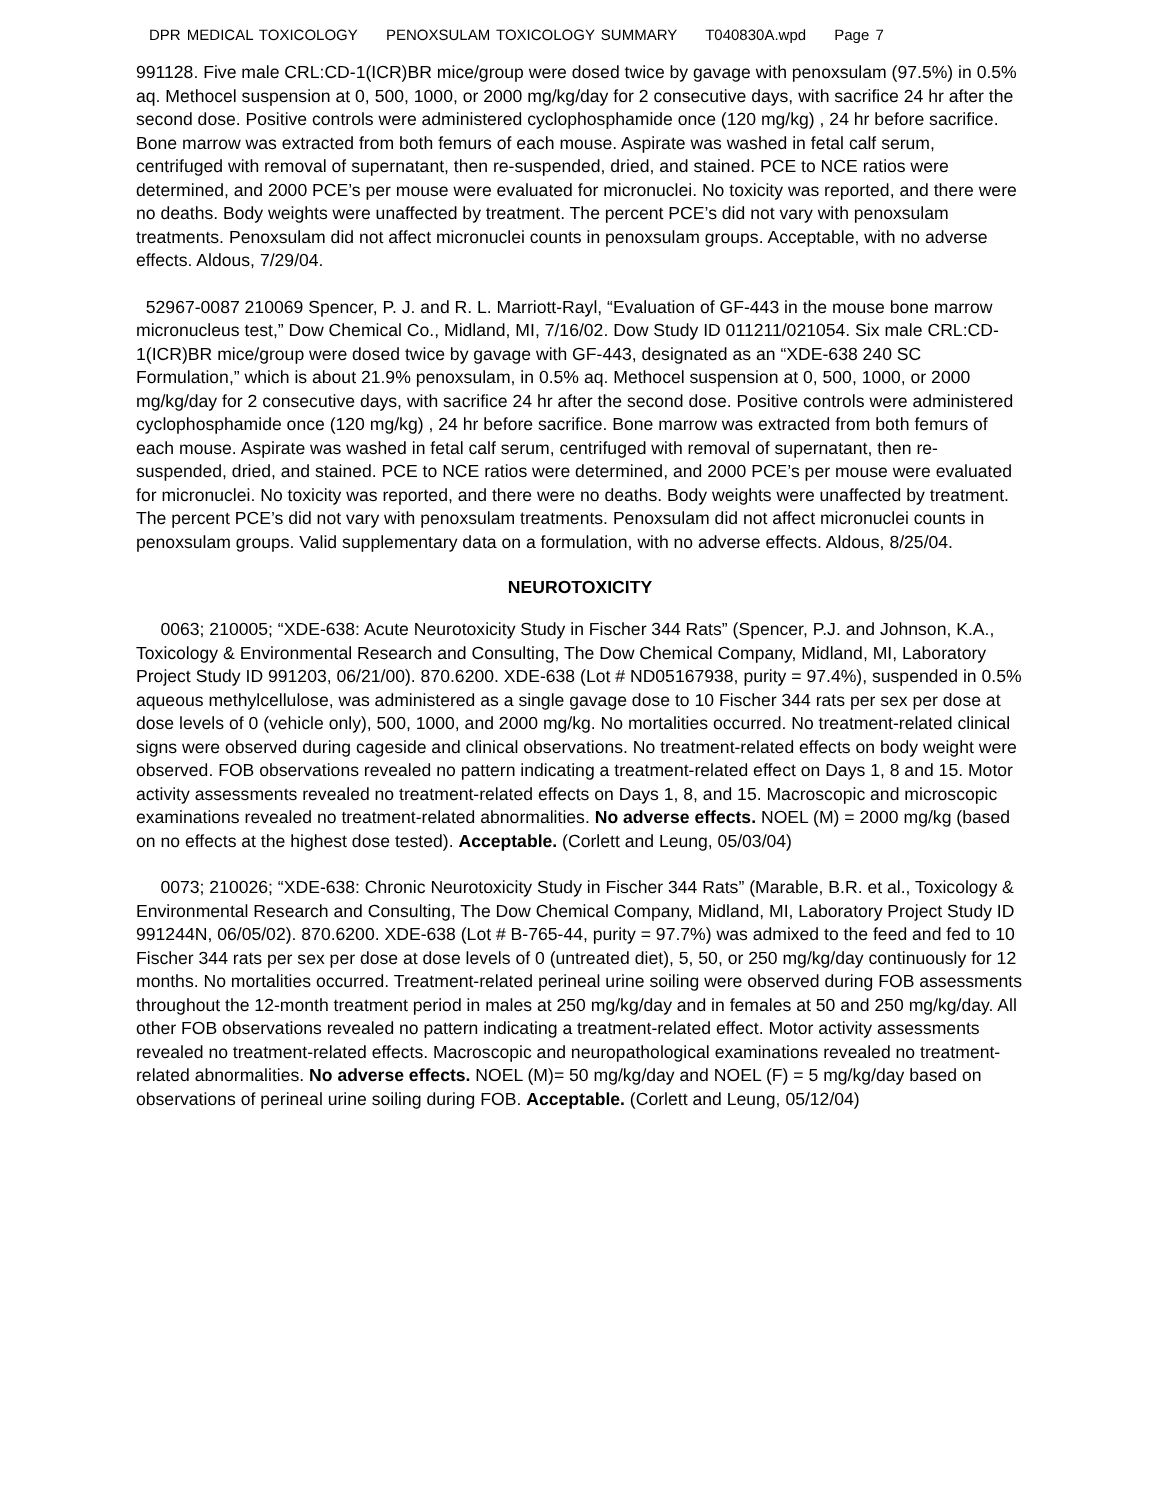DPR MEDICAL TOXICOLOGY PENOXSULAM TOXICOLOGY SUMMARY T040830A.wpd Page 7
991128. Five male CRL:CD-1(ICR)BR mice/group were dosed twice by gavage with penoxsulam (97.5%) in 0.5% aq. Methocel suspension at 0, 500, 1000, or 2000 mg/kg/day for 2 consecutive days, with sacrifice 24 hr after the second dose. Positive controls were administered cyclophosphamide once (120 mg/kg) , 24 hr before sacrifice. Bone marrow was extracted from both femurs of each mouse. Aspirate was washed in fetal calf serum, centrifuged with removal of supernatant, then re-suspended, dried, and stained. PCE to NCE ratios were determined, and 2000 PCE’s per mouse were evaluated for micronuclei. No toxicity was reported, and there were no deaths. Body weights were unaffected by treatment. The percent PCE’s did not vary with penoxsulam treatments. Penoxsulam did not affect micronuclei counts in penoxsulam groups. Acceptable, with no adverse effects. Aldous, 7/29/04.
52967-0087 210069 Spencer, P. J. and R. L. Marriott-Rayl, “Evaluation of GF-443 in the mouse bone marrow micronucleus test,” Dow Chemical Co., Midland, MI, 7/16/02. Dow Study ID 011211/021054. Six male CRL:CD-1(ICR)BR mice/group were dosed twice by gavage with GF-443, designated as an “XDE-638 240 SC Formulation,” which is about 21.9% penoxsulam, in 0.5% aq. Methocel suspension at 0, 500, 1000, or 2000 mg/kg/day for 2 consecutive days, with sacrifice 24 hr after the second dose. Positive controls were administered cyclophosphamide once (120 mg/kg) , 24 hr before sacrifice. Bone marrow was extracted from both femurs of each mouse. Aspirate was washed in fetal calf serum, centrifuged with removal of supernatant, then re-suspended, dried, and stained. PCE to NCE ratios were determined, and 2000 PCE’s per mouse were evaluated for micronuclei. No toxicity was reported, and there were no deaths. Body weights were unaffected by treatment. The percent PCE’s did not vary with penoxsulam treatments. Penoxsulam did not affect micronuclei counts in penoxsulam groups. Valid supplementary data on a formulation, with no adverse effects. Aldous, 8/25/04.
NEUROTOXICITY
0063; 210005; “XDE-638: Acute Neurotoxicity Study in Fischer 344 Rats” (Spencer, P.J. and Johnson, K.A., Toxicology & Environmental Research and Consulting, The Dow Chemical Company, Midland, MI, Laboratory Project Study ID 991203, 06/21/00). 870.6200. XDE-638 (Lot # ND05167938, purity = 97.4%), suspended in 0.5% aqueous methylcellulose, was administered as a single gavage dose to 10 Fischer 344 rats per sex per dose at dose levels of 0 (vehicle only), 500, 1000, and 2000 mg/kg. No mortalities occurred. No treatment-related clinical signs were observed during cageside and clinical observations. No treatment-related effects on body weight were observed. FOB observations revealed no pattern indicating a treatment-related effect on Days 1, 8 and 15. Motor activity assessments revealed no treatment-related effects on Days 1, 8, and 15. Macroscopic and microscopic examinations revealed no treatment-related abnormalities. No adverse effects. NOEL (M) = 2000 mg/kg (based on no effects at the highest dose tested). Acceptable. (Corlett and Leung, 05/03/04)
0073; 210026; “XDE-638: Chronic Neurotoxicity Study in Fischer 344 Rats” (Marable, B.R. et al., Toxicology & Environmental Research and Consulting, The Dow Chemical Company, Midland, MI, Laboratory Project Study ID 991244N, 06/05/02). 870.6200. XDE-638 (Lot # B-765-44, purity = 97.7%) was admixed to the feed and fed to 10 Fischer 344 rats per sex per dose at dose levels of 0 (untreated diet), 5, 50, or 250 mg/kg/day continuously for 12 months. No mortalities occurred. Treatment-related perineal urine soiling were observed during FOB assessments throughout the 12-month treatment period in males at 250 mg/kg/day and in females at 50 and 250 mg/kg/day. All other FOB observations revealed no pattern indicating a treatment-related effect. Motor activity assessments revealed no treatment-related effects. Macroscopic and neuropathological examinations revealed no treatment-related abnormalities. No adverse effects. NOEL (M)= 50 mg/kg/day and NOEL (F) = 5 mg/kg/day based on observations of perineal urine soiling during FOB. Acceptable. (Corlett and Leung, 05/12/04)